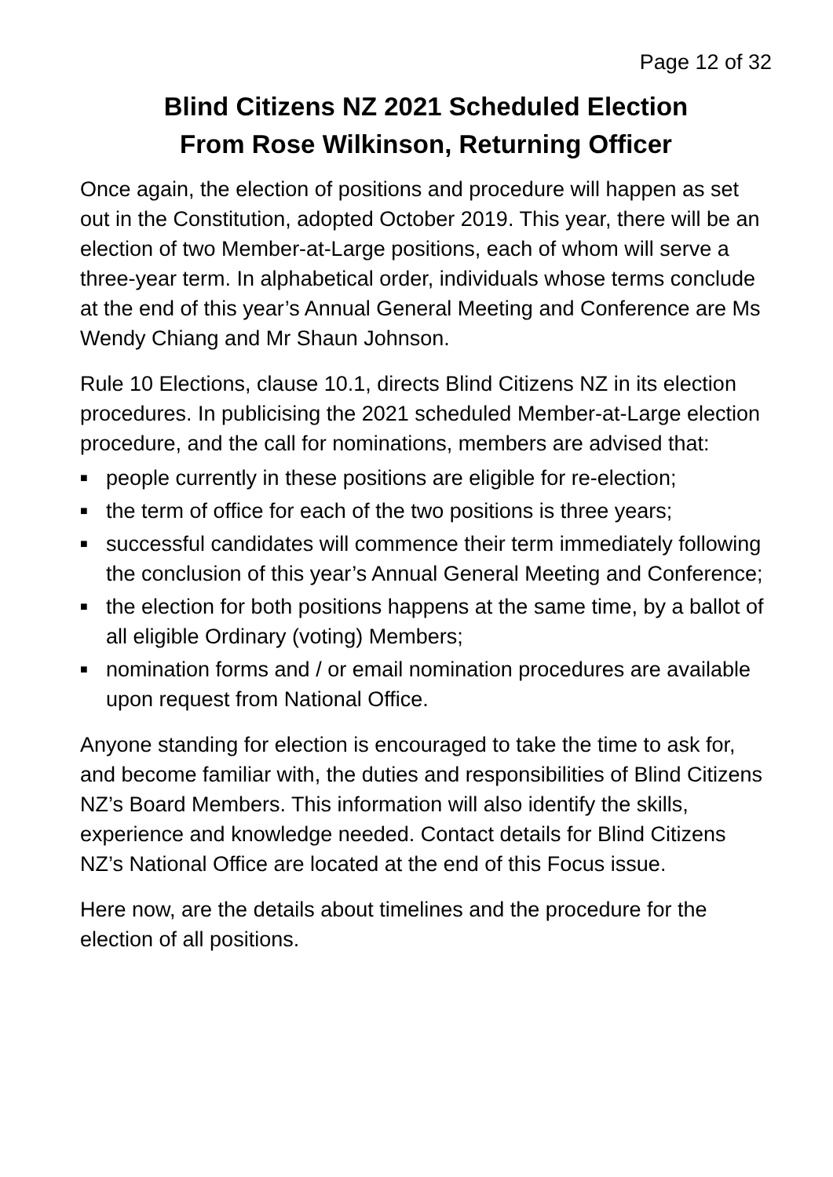Page 12 of 32
Blind Citizens NZ 2021 Scheduled Election
From Rose Wilkinson, Returning Officer
Once again, the election of positions and procedure will happen as set out in the Constitution, adopted October 2019. This year, there will be an election of two Member-at-Large positions, each of whom will serve a three-year term. In alphabetical order, individuals whose terms conclude at the end of this year’s Annual General Meeting and Conference are Ms Wendy Chiang and Mr Shaun Johnson.
Rule 10 Elections, clause 10.1, directs Blind Citizens NZ in its election procedures. In publicising the 2021 scheduled Member-at-Large election procedure, and the call for nominations, members are advised that:
■ people currently in these positions are eligible for re-election;
■ the term of office for each of the two positions is three years;
■ successful candidates will commence their term immediately following the conclusion of this year’s Annual General Meeting and Conference;
■ the election for both positions happens at the same time, by a ballot of all eligible Ordinary (voting) Members;
■ nomination forms and / or email nomination procedures are available upon request from National Office.
Anyone standing for election is encouraged to take the time to ask for, and become familiar with, the duties and responsibilities of Blind Citizens NZ’s Board Members. This information will also identify the skills, experience and knowledge needed. Contact details for Blind Citizens NZ’s National Office are located at the end of this Focus issue.
Here now, are the details about timelines and the procedure for the election of all positions.